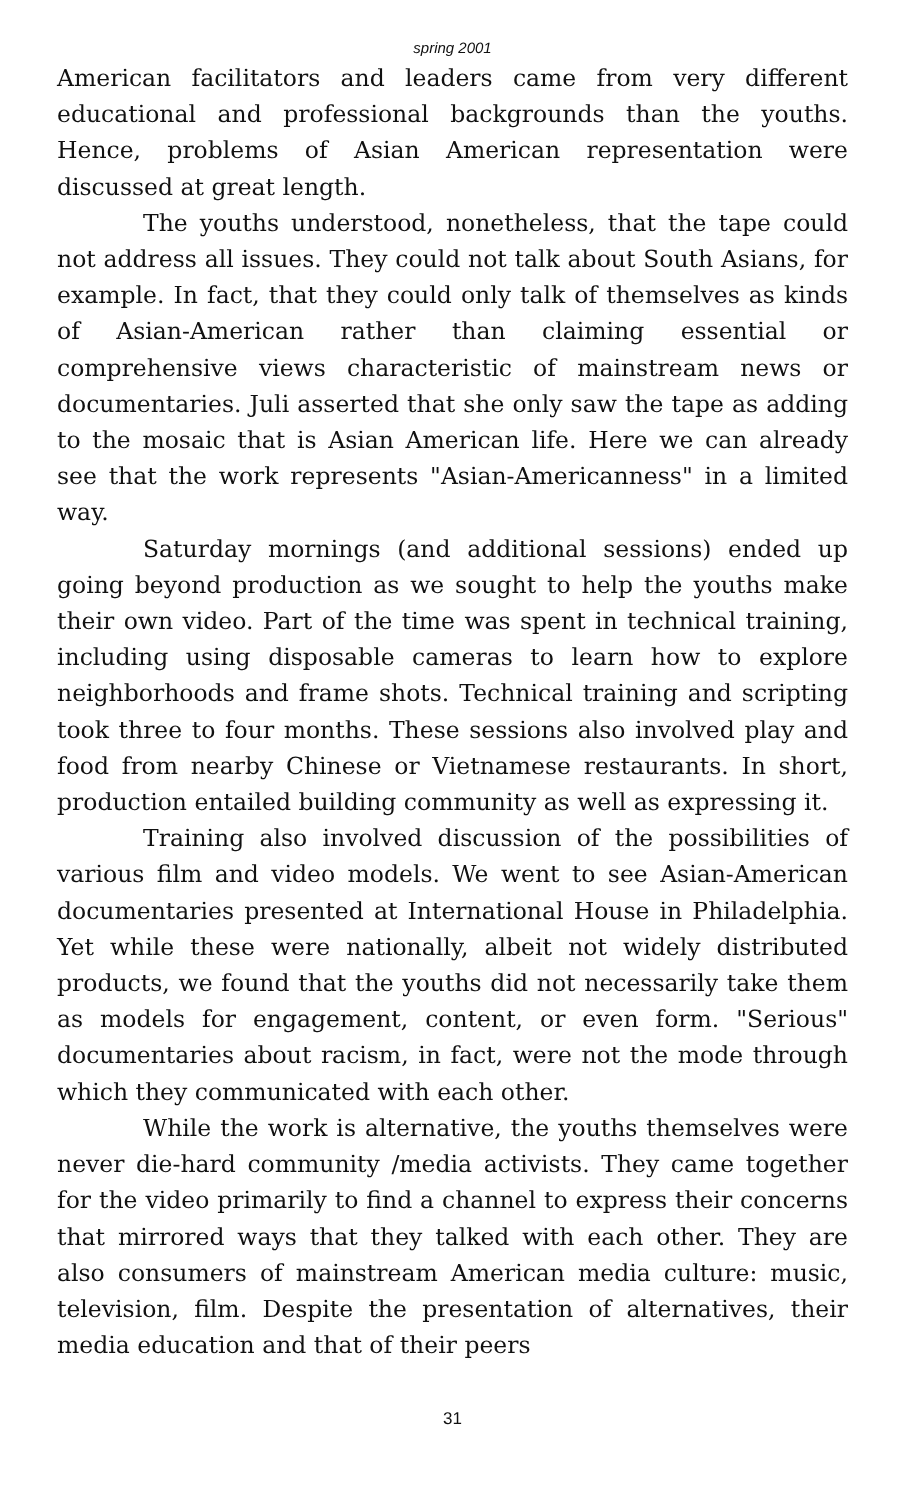spring 2001
American facilitators and leaders came from very different educational and professional backgrounds than the youths. Hence, problems of Asian American representation were discussed at great length.
The youths understood, nonetheless, that the tape could not address all issues. They could not talk about South Asians, for example. In fact, that they could only talk of themselves as kinds of Asian-American rather than claiming essential or comprehensive views characteristic of mainstream news or documentaries. Juli asserted that she only saw the tape as adding to the mosaic that is Asian American life. Here we can already see that the work represents "Asian-Americanness" in a limited way.
Saturday mornings (and additional sessions) ended up going beyond production as we sought to help the youths make their own video. Part of the time was spent in technical training, including using disposable cameras to learn how to explore neighborhoods and frame shots. Technical training and scripting took three to four months. These sessions also involved play and food from nearby Chinese or Vietnamese restaurants. In short, production entailed building community as well as expressing it.
Training also involved discussion of the possibilities of various film and video models. We went to see Asian-American documentaries presented at International House in Philadelphia. Yet while these were nationally, albeit not widely distributed products, we found that the youths did not necessarily take them as models for engagement, content, or even form. "Serious" documentaries about racism, in fact, were not the mode through which they communicated with each other.
While the work is alternative, the youths themselves were never die-hard community /media activists. They came together for the video primarily to find a channel to express their concerns that mirrored ways that they talked with each other. They are also consumers of mainstream American media culture: music, television, film. Despite the presentation of alternatives, their media education and that of their peers
31